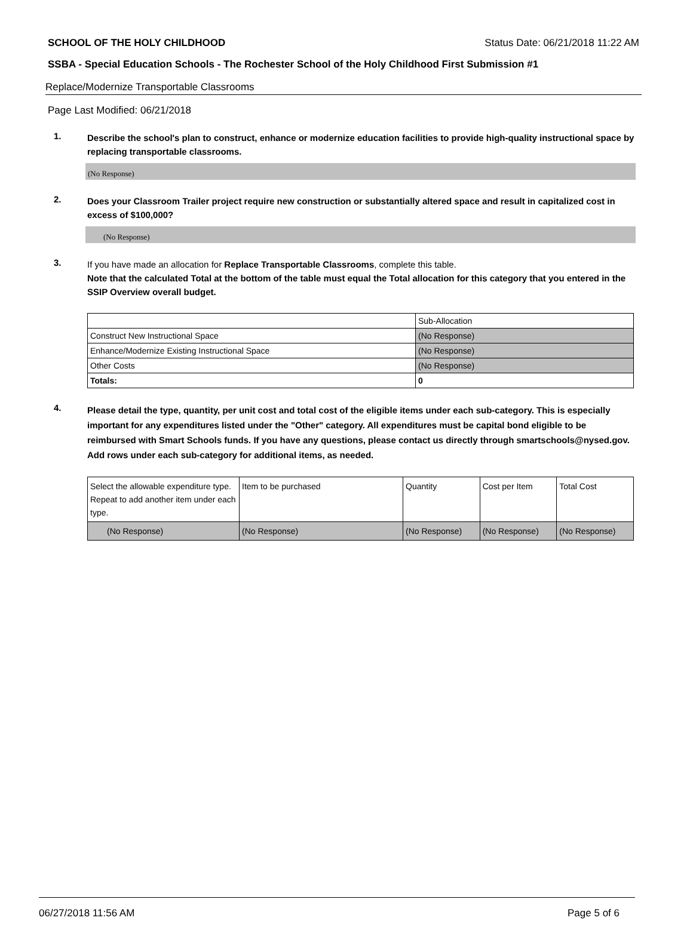SCHOOL OF THE HOLY CHILDHOOD Status Date: 06/21/2018 11:22 AM
SSBA - Special Education Schools - The Rochester School of the Holy Childhood First Submission #1
Replace/Modernize Transportable Classrooms
Page Last Modified: 06/21/2018
1.
Describe the school's plan to construct, enhance or modernize education facilities to provide high-quality instructional space by replacing transportable classrooms.
(No Response)
2.
Does your Classroom Trailer project require new construction or substantially altered space and result in capitalized cost in excess of $100,000?
(No Response)
3.
If you have made an allocation for Replace Transportable Classrooms, complete this table.
Note that the calculated Total at the bottom of the table must equal the Total allocation for this category that you entered in the SSIP Overview overall budget.
| | Sub-Allocation |
| Construct New Instructional Space | (No Response) |
| Enhance/Modernize Existing Instructional Space | (No Response) |
| Other Costs | (No Response) |
| Totals: | 0 |
4.
Please detail the type, quantity, per unit cost and total cost of the eligible items under each sub-category. This is especially important for any expenditures listed under the "Other" category. All expenditures must be capital bond eligible to be reimbursed with Smart Schools funds. If you have any questions, please contact us directly through smartschools@nysed.gov.
Add rows under each sub-category for additional items, as needed.
| Select the allowable expenditure type. Repeat to add another item under each type. | Item to be purchased | Quantity | Cost per Item | Total Cost |
| (No Response) | (No Response) | (No Response) | (No Response) | (No Response) |
06/27/2018 11:56 AM Page 5 of 6